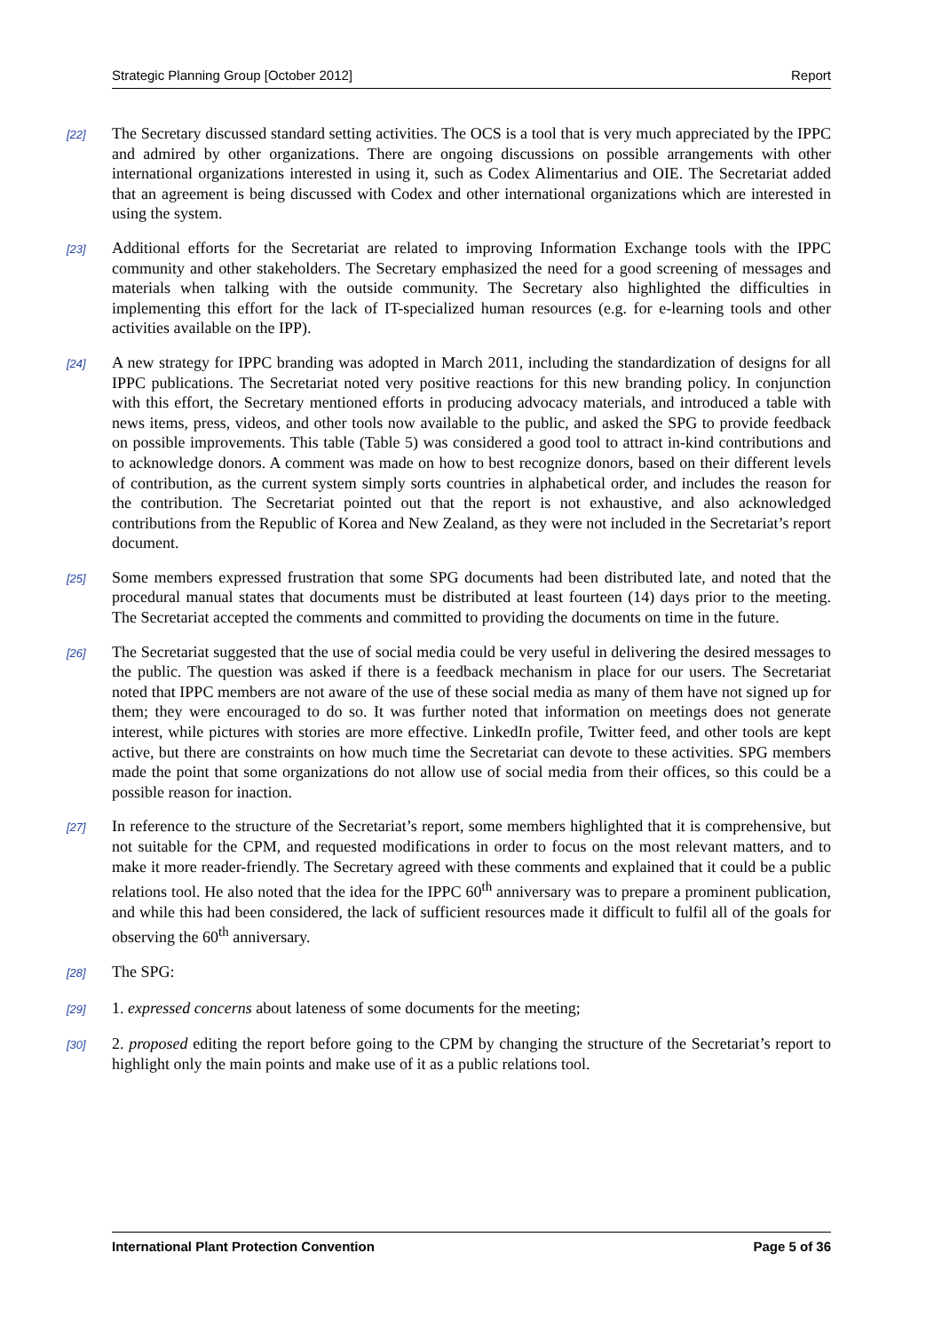Strategic Planning Group [October 2012] Report
[22]
The Secretary discussed standard setting activities. The OCS is a tool that is very much appreciated by the IPPC and admired by other organizations. There are ongoing discussions on possible arrangements with other international organizations interested in using it, such as Codex Alimentarius and OIE. The Secretariat added that an agreement is being discussed with Codex and other international organizations which are interested in using the system.
[23]
Additional efforts for the Secretariat are related to improving Information Exchange tools with the IPPC community and other stakeholders. The Secretary emphasized the need for a good screening of messages and materials when talking with the outside community. The Secretary also highlighted the difficulties in implementing this effort for the lack of IT-specialized human resources (e.g. for e-learning tools and other activities available on the IPP).
[24]
A new strategy for IPPC branding was adopted in March 2011, including the standardization of designs for all IPPC publications. The Secretariat noted very positive reactions for this new branding policy. In conjunction with this effort, the Secretary mentioned efforts in producing advocacy materials, and introduced a table with news items, press, videos, and other tools now available to the public, and asked the SPG to provide feedback on possible improvements. This table (Table 5) was considered a good tool to attract in-kind contributions and to acknowledge donors. A comment was made on how to best recognize donors, based on their different levels of contribution, as the current system simply sorts countries in alphabetical order, and includes the reason for the contribution. The Secretariat pointed out that the report is not exhaustive, and also acknowledged contributions from the Republic of Korea and New Zealand, as they were not included in the Secretariat’s report document.
[25]
Some members expressed frustration that some SPG documents had been distributed late, and noted that the procedural manual states that documents must be distributed at least fourteen (14) days prior to the meeting. The Secretariat accepted the comments and committed to providing the documents on time in the future.
[26]
The Secretariat suggested that the use of social media could be very useful in delivering the desired messages to the public. The question was asked if there is a feedback mechanism in place for our users. The Secretariat noted that IPPC members are not aware of the use of these social media as many of them have not signed up for them; they were encouraged to do so. It was further noted that information on meetings does not generate interest, while pictures with stories are more effective. LinkedIn profile, Twitter feed, and other tools are kept active, but there are constraints on how much time the Secretariat can devote to these activities. SPG members made the point that some organizations do not allow use of social media from their offices, so this could be a possible reason for inaction.
[27]
In reference to the structure of the Secretariat’s report, some members highlighted that it is comprehensive, but not suitable for the CPM, and requested modifications in order to focus on the most relevant matters, and to make it more reader-friendly. The Secretary agreed with these comments and explained that it could be a public relations tool. He also noted that the idea for the IPPC 60<sup>th</sup> anniversary was to prepare a prominent publication, and while this had been considered, the lack of sufficient resources made it difficult to fulfil all of the goals for observing the 60<sup>th</sup> anniversary.
[28]
The SPG:
[29]
1. expressed concerns about lateness of some documents for the meeting;
[30]
2. proposed editing the report before going to the CPM by changing the structure of the Secretariat’s report to highlight only the main points and make use of it as a public relations tool.
International Plant Protection Convention Page 5 of 36